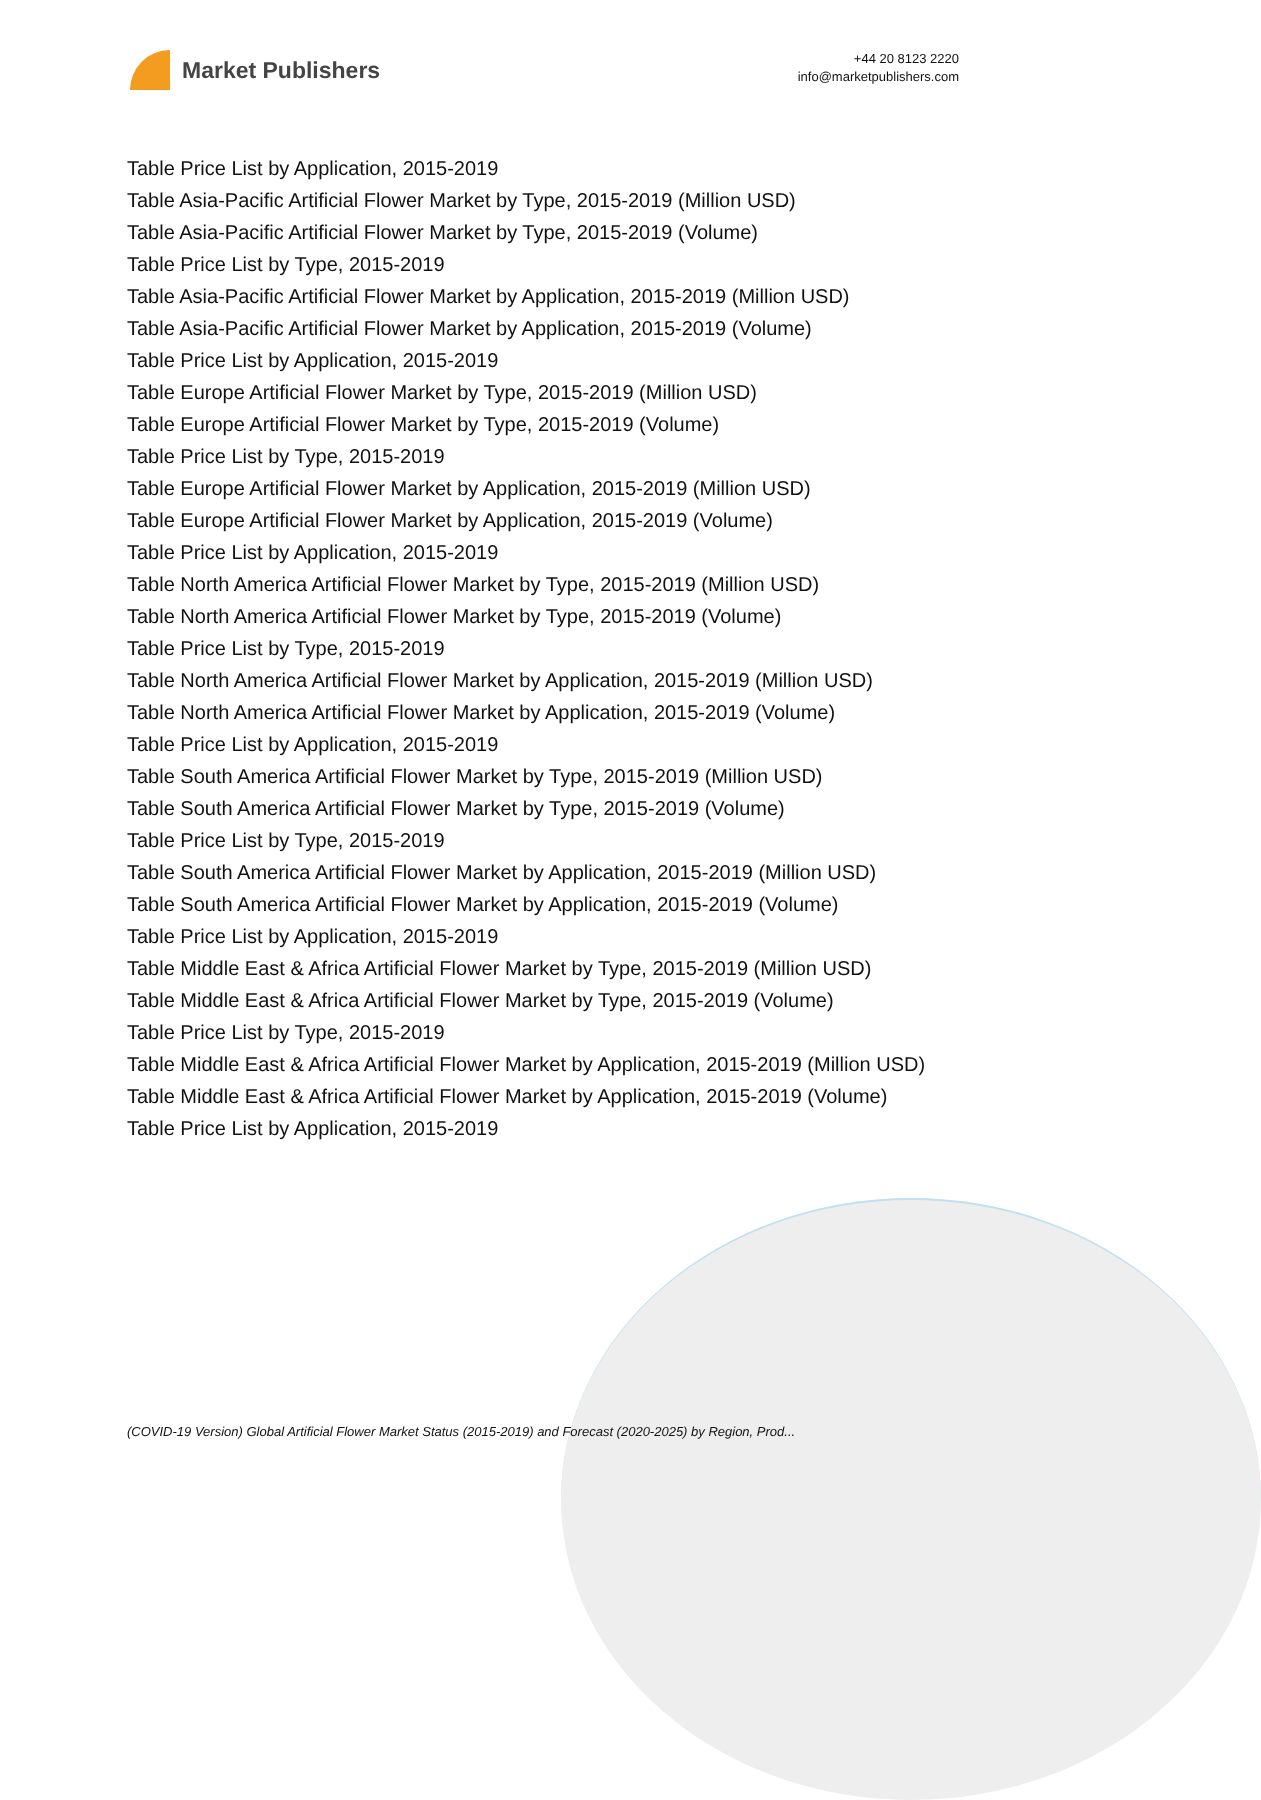Market Publishers
+44 20 8123 2220
info@marketpublishers.com
Table Price List by Application, 2015-2019
Table Asia-Pacific Artificial Flower Market by Type, 2015-2019 (Million USD)
Table Asia-Pacific Artificial Flower Market by Type, 2015-2019 (Volume)
Table Price List by Type, 2015-2019
Table Asia-Pacific Artificial Flower Market by Application, 2015-2019 (Million USD)
Table Asia-Pacific Artificial Flower Market by Application, 2015-2019 (Volume)
Table Price List by Application, 2015-2019
Table Europe Artificial Flower Market by Type, 2015-2019 (Million USD)
Table Europe Artificial Flower Market by Type, 2015-2019 (Volume)
Table Price List by Type, 2015-2019
Table Europe Artificial Flower Market by Application, 2015-2019 (Million USD)
Table Europe Artificial Flower Market by Application, 2015-2019 (Volume)
Table Price List by Application, 2015-2019
Table North America Artificial Flower Market by Type, 2015-2019 (Million USD)
Table North America Artificial Flower Market by Type, 2015-2019 (Volume)
Table Price List by Type, 2015-2019
Table North America Artificial Flower Market by Application, 2015-2019 (Million USD)
Table North America Artificial Flower Market by Application, 2015-2019 (Volume)
Table Price List by Application, 2015-2019
Table South America Artificial Flower Market by Type, 2015-2019 (Million USD)
Table South America Artificial Flower Market by Type, 2015-2019 (Volume)
Table Price List by Type, 2015-2019
Table South America Artificial Flower Market by Application, 2015-2019 (Million USD)
Table South America Artificial Flower Market by Application, 2015-2019 (Volume)
Table Price List by Application, 2015-2019
Table Middle East & Africa Artificial Flower Market by Type, 2015-2019 (Million USD)
Table Middle East & Africa Artificial Flower Market by Type, 2015-2019 (Volume)
Table Price List by Type, 2015-2019
Table Middle East & Africa Artificial Flower Market by Application, 2015-2019 (Million USD)
Table Middle East & Africa Artificial Flower Market by Application, 2015-2019 (Volume)
Table Price List by Application, 2015-2019
(COVID-19 Version) Global Artificial Flower Market Status (2015-2019) and Forecast (2020-2025) by Region, Prod...